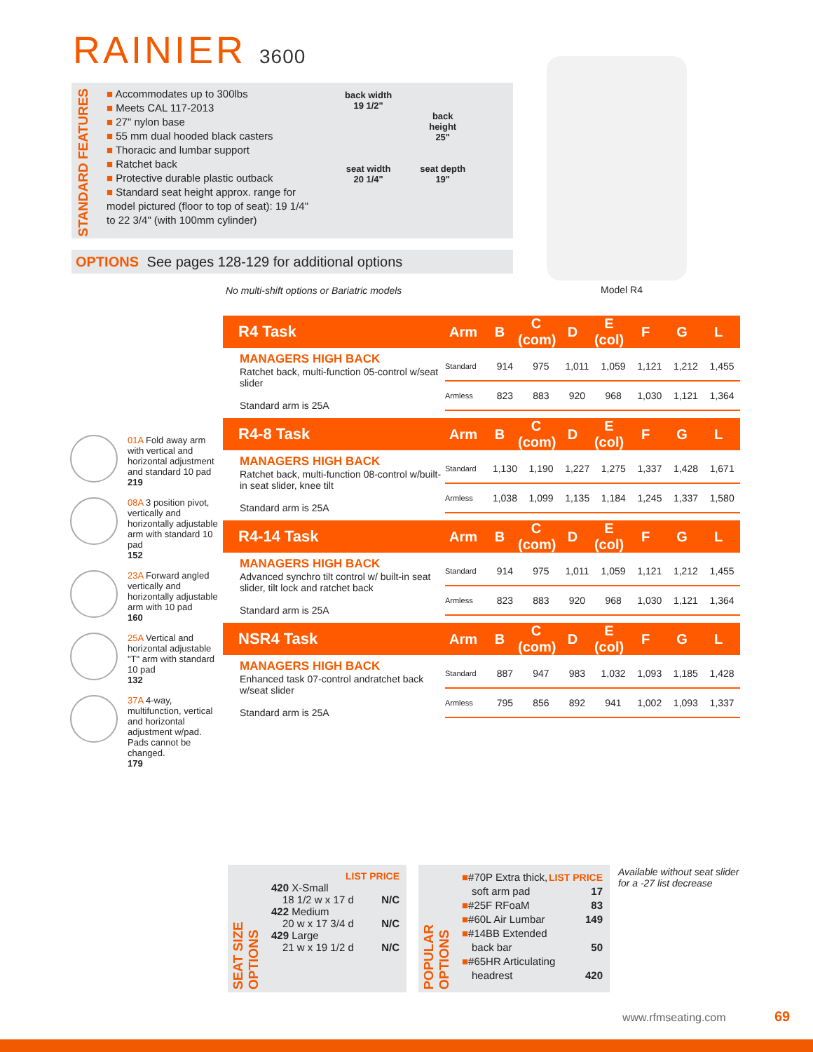RAINIER 3600
STANDARD FEATURES
■ Accommodates up to 300lbs
■ Meets CAL 117-2013
■ 27" nylon base
■ 55 mm dual hooded black casters
■ Thoracic and lumbar support
■ Ratchet back
■ Protective durable plastic outback
■ Standard seat height approx. range for model pictured (floor to top of seat): 19 1/4" to 22 3/4" (with 100mm cylinder)
back width
19 1/2"
seat width
20 1/4"
back
height
25"
seat depth
19"
OPTIONS See pages 128-129 for additional options
Model R4
No multi-shift options or Bariatric models
R4 Task Arm B C (com) D E (col) F G L
MANAGERS HIGH BACK
Ratchet back, multi-function 05-control w/seat slider
Standard arm is 25A
| Standard | 914 | 975 | 1,011 | 1,059 | 1,121 | 1,212 | 1,455 |
| Armless | 823 | 883 | 920 | 968 | 1,030 | 1,121 | 1,364 |
R4-8 Task Arm B C (com) D E (col) F G L
MANAGERS HIGH BACK
Ratchet back, multi-function 08-control w/built-in seat slider, knee tilt
Standard arm is 25A
| Standard | 1,130 | 1,190 | 1,227 | 1,275 | 1,337 | 1,428 | 1,671 |
| Armless | 1,038 | 1,099 | 1,135 | 1,184 | 1,245 | 1,337 | 1,580 |
R4-14 Task Arm B C (com) D E (col) F G L
MANAGERS HIGH BACK
Advanced synchro tilt control w/ built-in seat slider, tilt lock and ratchet back
Standard arm is 25A
| Standard | 914 | 975 | 1,011 | 1,059 | 1,121 | 1,212 | 1,455 |
| Armless | 823 | 883 | 920 | 968 | 1,030 | 1,121 | 1,364 |
NSR4 Task Arm B C (com) D E (col) F G L
MANAGERS HIGH BACK
Enhanced task 07-control andratchet back w/seat slider
Standard arm is 25A
| Standard | 887 | 947 | 983 | 1,032 | 1,093 | 1,185 | 1,428 |
| Armless | 795 | 856 | 892 | 941 | 1,002 | 1,093 | 1,337 |
01A Fold away arm with vertical and horizontal adjustment and standard 10 pad
219
08A 3 position pivot, vertically and horizontally adjustable arm with standard 10 pad
152
23A Forward angled vertically and horizontally adjustable arm with 10 pad
160
25A Vertical and horizontal adjustable "T" arm with standard 10 pad
132
37A 4-way, multifunction, vertical and horizontal adjustment w/pad. Pads cannot be changed.
179
SEAT SIZE OPTIONS
LIST PRICE
420 X-Small
18 1/2 w x 17 d N/C
422 Medium
20 w x 17 3/4 d N/C
429 Large
21 w x 19 1/2 d N/C
POPULAR OPTIONS
■#70P Extra thick, LIST PRICE
soft arm pad 17
■#25F RFoaM 83
■#60L Air Lumbar 149
■#14BB Extended
back bar 50
■#65HR Articulating
headrest 420
Available without seat slider
for a -27 list decrease
www.rfmseating.com 69